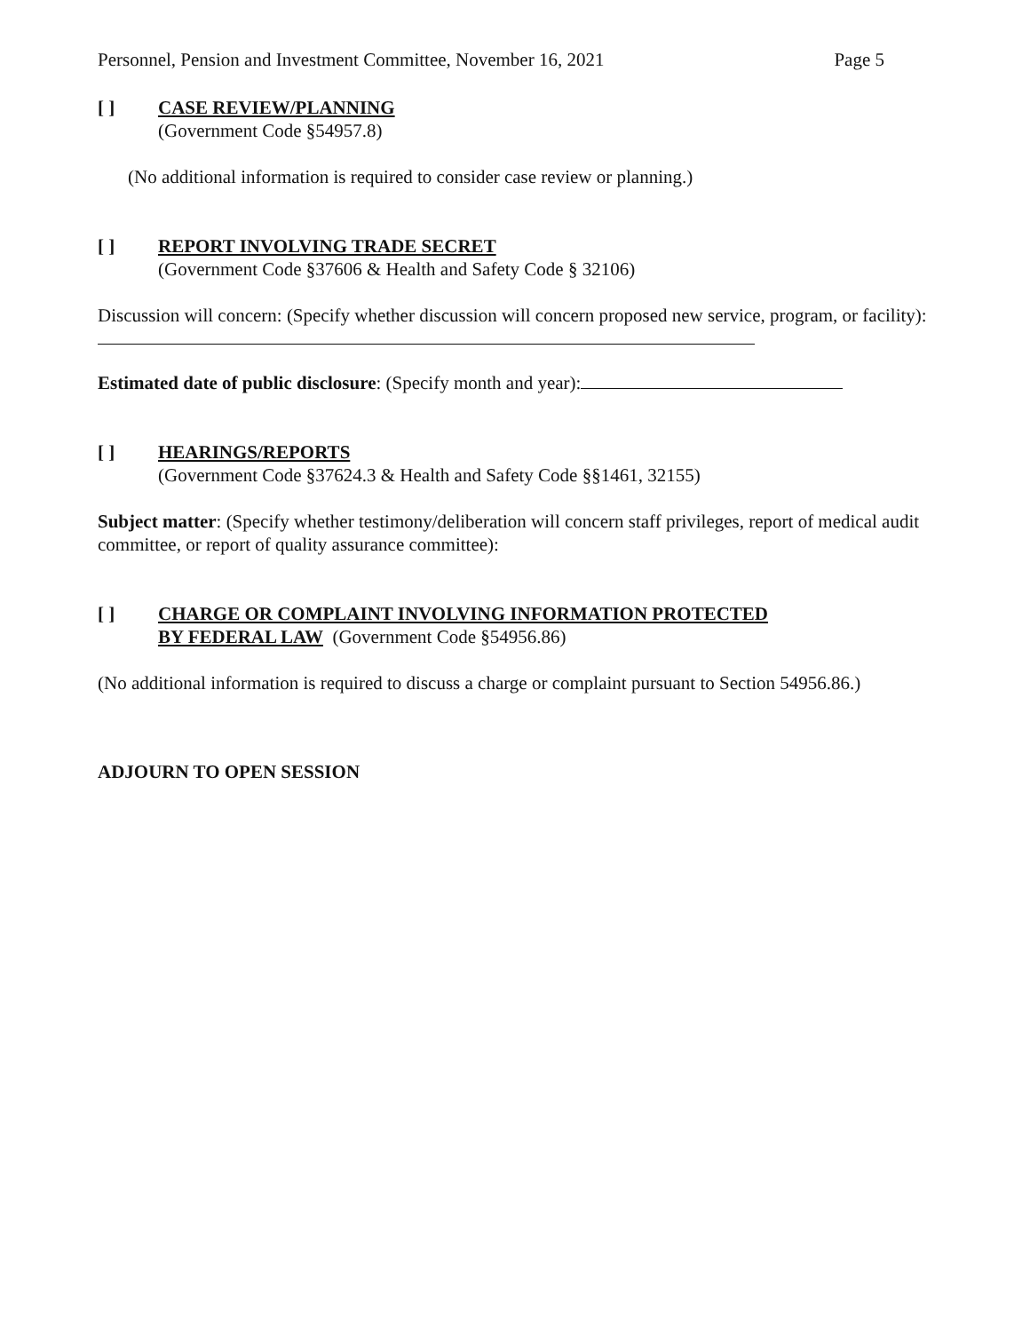Personnel, Pension and Investment Committee, November 16, 2021 Page 5
[ ] CASE REVIEW/PLANNING
(Government Code §54957.8)
(No additional information is required to consider case review or planning.)
[ ] REPORT INVOLVING TRADE SECRET
(Government Code §37606 & Health and Safety Code § 32106)
Discussion will concern: (Specify whether discussion will concern proposed new service, program, or facility):
Estimated date of public disclosure: (Specify month and year):
[ ] HEARINGS/REPORTS
(Government Code §37624.3 & Health and Safety Code §§1461, 32155)
Subject matter: (Specify whether testimony/deliberation will concern staff privileges, report of medical audit committee, or report of quality assurance committee):
[ ] CHARGE OR COMPLAINT INVOLVING INFORMATION PROTECTED
BY FEDERAL LAW (Government Code §54956.86)
(No additional information is required to discuss a charge or complaint pursuant to Section 54956.86.)
ADJOURN TO OPEN SESSION